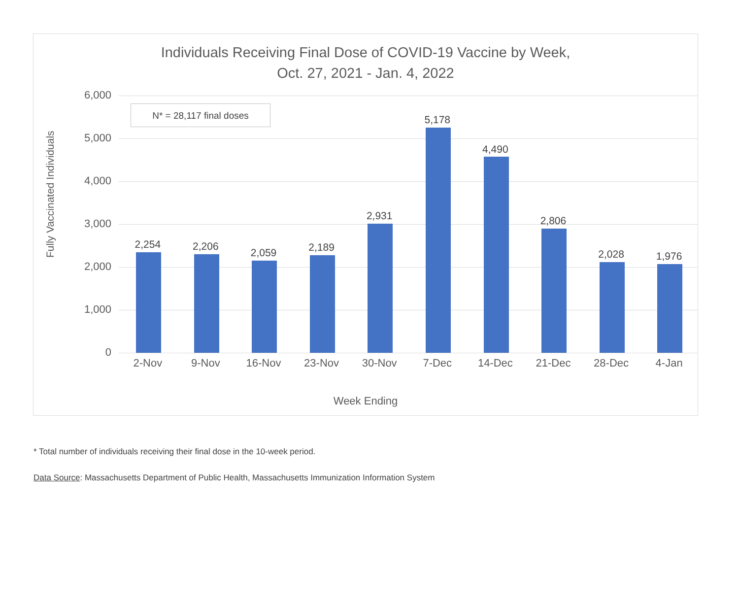Individuals Receiving Final Dose of COVID-19 Vaccine by Week,
Oct. 27, 2021 - Jan. 4, 2022
Fully Vaccinated Individuals
N* = 28,117 final doses
6,000
5,000
4,000
3,000
2,000
1,000
0
2,254
2-Nov
2,206
9-Nov
2,059
16-Nov
2,189
23-Nov
2,931
30-Nov
5,178
7-Dec
4,490
14-Dec
2,806
21-Dec
2,028
28-Dec
1,976
4-Jan
Week Ending
* Total number of individuals receiving their final dose in the 10-week period.
Data Source: Massachusetts Department of Public Health, Massachusetts Immunization Information System